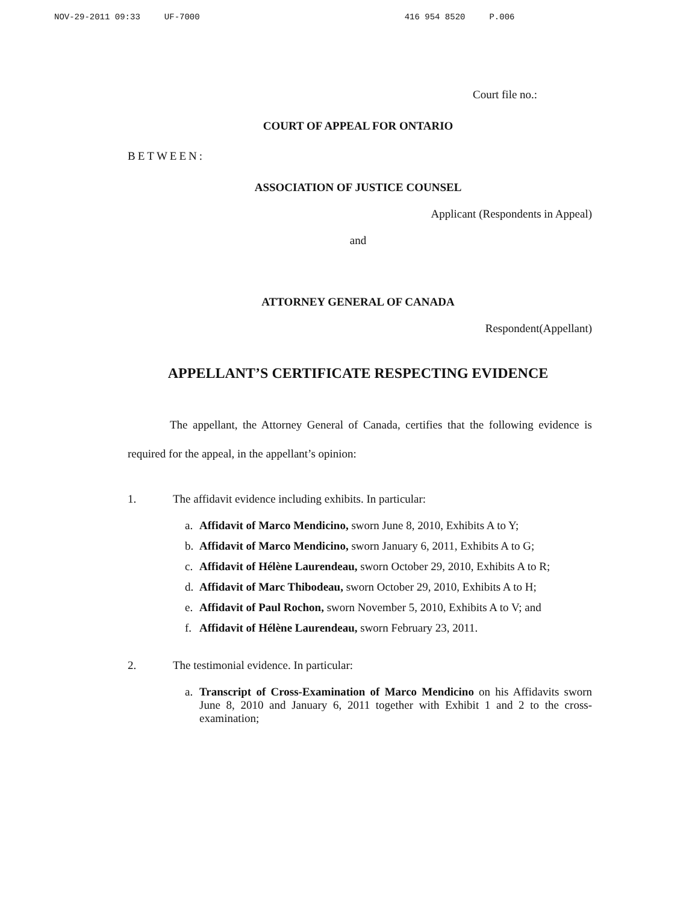NOV-29-2011 09:33 UF-7000 416 954 8520 P.006
Court file no.:
COURT OF APPEAL FOR ONTARIO
BETWEEN:
ASSOCIATION OF JUSTICE COUNSEL
Applicant (Respondents in Appeal)
and
ATTORNEY GENERAL OF CANADA
Respondent(Appellant)
APPELLANT’S CERTIFICATE RESPECTING EVIDENCE
The appellant, the Attorney General of Canada, certifies that the following evidence is required for the appeal, in the appellant’s opinion:
1. The affidavit evidence including exhibits. In particular:
a. Affidavit of Marco Mendicino, sworn June 8, 2010, Exhibits A to Y;
b. Affidavit of Marco Mendicino, sworn January 6, 2011, Exhibits A to G;
c. Affidavit of Hélène Laurendeau, sworn October 29, 2010, Exhibits A to R;
d. Affidavit of Marc Thibodeau, sworn October 29, 2010, Exhibits A to H;
e. Affidavit of Paul Rochon, sworn November 5, 2010, Exhibits A to V; and
f. Affidavit of Hélène Laurendeau, sworn February 23, 2011.
2. The testimonial evidence. In particular:
a. Transcript of Cross-Examination of Marco Mendicino on his Affidavits sworn June 8, 2010 and January 6, 2011 together with Exhibit 1 and 2 to the cross-examination;